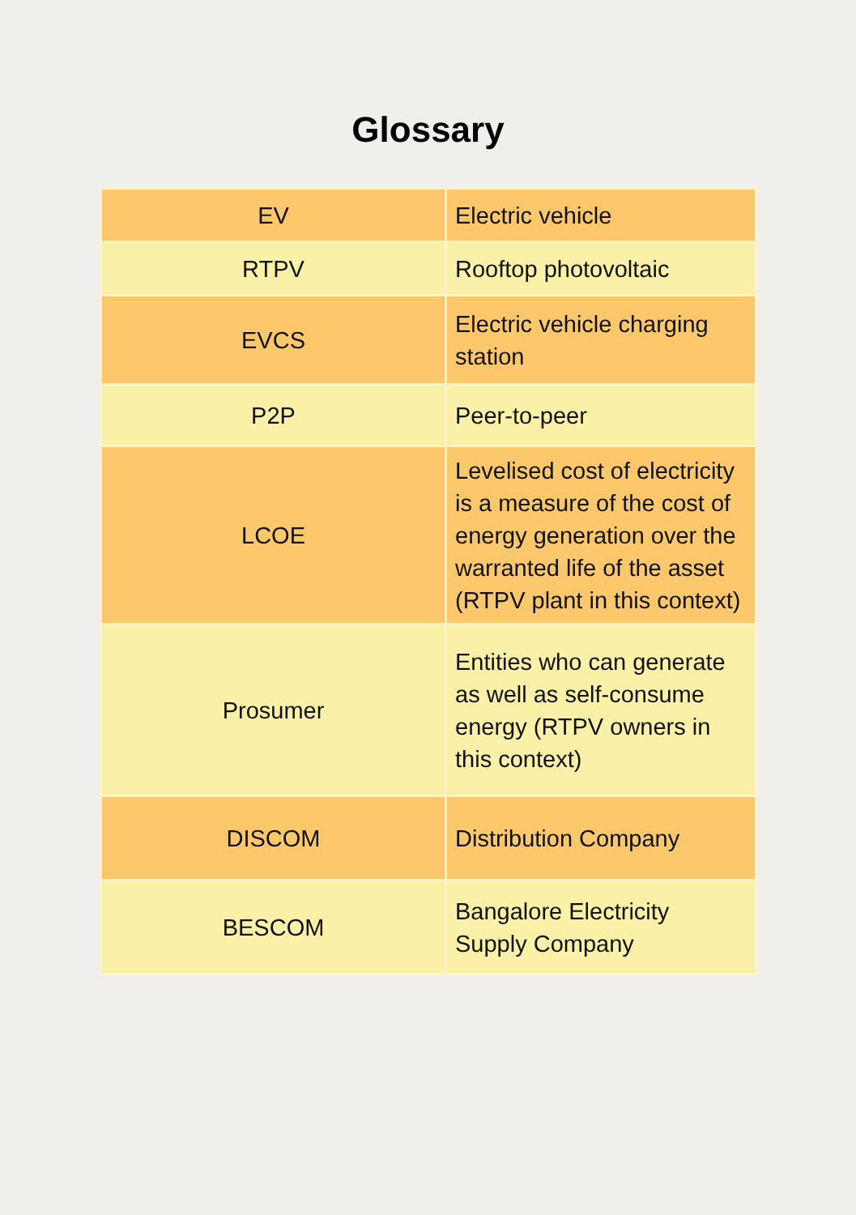Glossary
| EV | Electric vehicle |
| RTPV | Rooftop photovoltaic |
| EVCS | Electric vehicle charging station |
| P2P | Peer-to-peer |
| LCOE | Levelised cost of electricity is a measure of the cost of energy generation over the warranted life of the asset (RTPV plant in this context) |
| Prosumer | Entities who can generate as well as self-consume energy (RTPV owners in this context) |
| DISCOM | Distribution Company |
| BESCOM | Bangalore Electricity Supply Company |